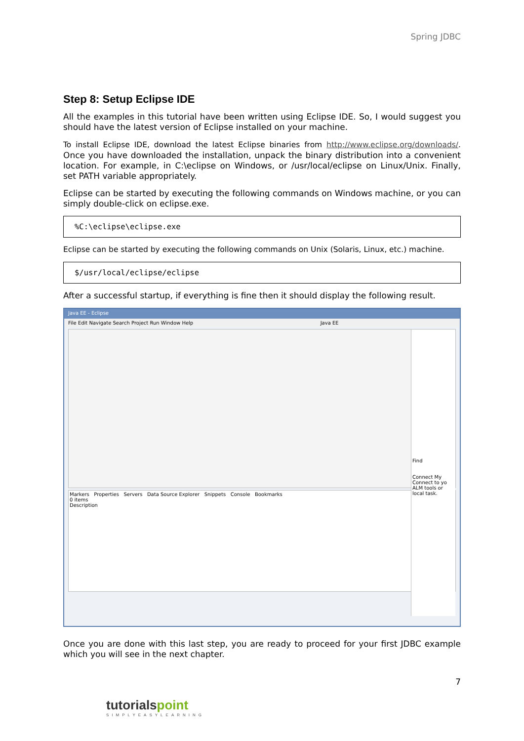Spring JDBC
Step 8: Setup Eclipse IDE
All the examples in this tutorial have been written using Eclipse IDE. So, I would suggest you should have the latest version of Eclipse installed on your machine.
To install Eclipse IDE, download the latest Eclipse binaries from http://www.eclipse.org/downloads/. Once you have downloaded the installation, unpack the binary distribution into a convenient location. For example, in C:\eclipse on Windows, or /usr/local/eclipse on Linux/Unix. Finally, set PATH variable appropriately.
Eclipse can be started by executing the following commands on Windows machine, or you can simply double-click on eclipse.exe.
%C:\eclipse\eclipse.exe
Eclipse can be started by executing the following commands on Unix (Solaris, Linux, etc.) machine.
$/usr/local/eclipse/eclipse
After a successful startup, if everything is fine then it should display the following result.
Java EE - Eclipse
File Edit Navigate Search Project Run Window Help Java EE
Find
Connect My
Connect to yo
ALM tools or
local task.
Markers Properties Servers Data Source Explorer Snippets Console Bookmarks
0 items
Description
Once you are done with this last step, you are ready to proceed for your first JDBC example which you will see in the next chapter.
7
tutorialspoint
SIMPLYEASYLEARNING